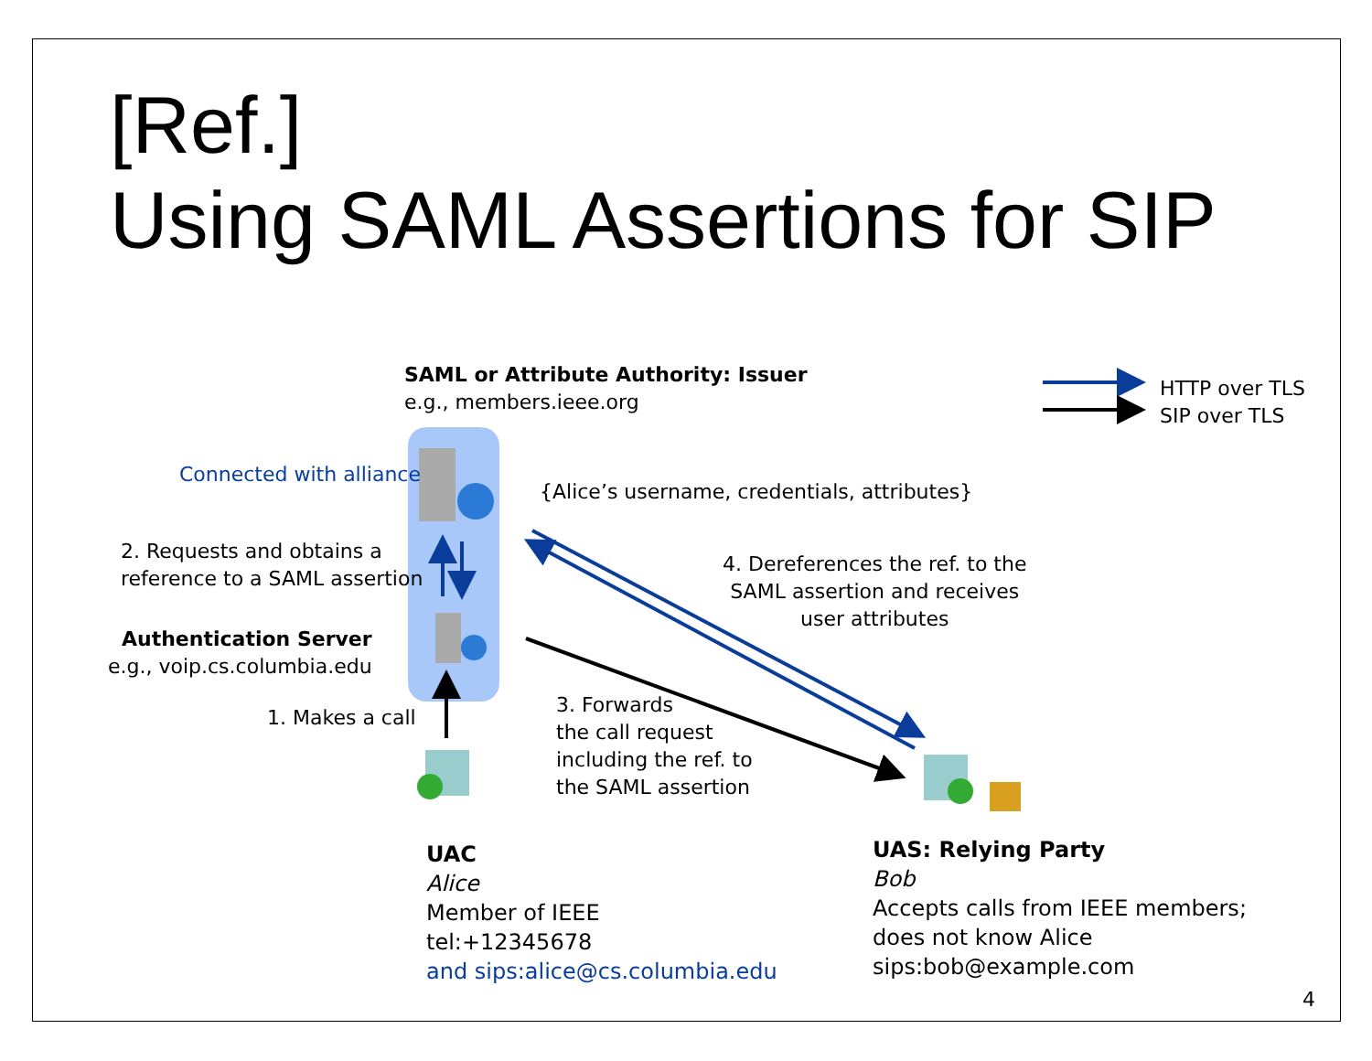[Ref.]
Using SAML Assertions for SIP
SAML or Attribute Authority: Issuer
e.g., members.ieee.org
HTTP over TLS
SIP over TLS
Connected with alliance
{Alice’s username, credentials, attributes}
2. Requests and obtains a
reference to a SAML assertion
4. Dereferences the ref. to the
SAML assertion and receives
user attributes
Authentication Server
e.g., voip.cs.columbia.edu
1. Makes a call
3. Forwards
the call request
including the ref. to
the SAML assertion
UAC
Alice
Member of IEEE
tel:+12345678
and sips:alice@cs.columbia.edu
UAS: Relying Party
Bob
Accepts calls from IEEE members;
does not know Alice
sips:bob@example.com
4